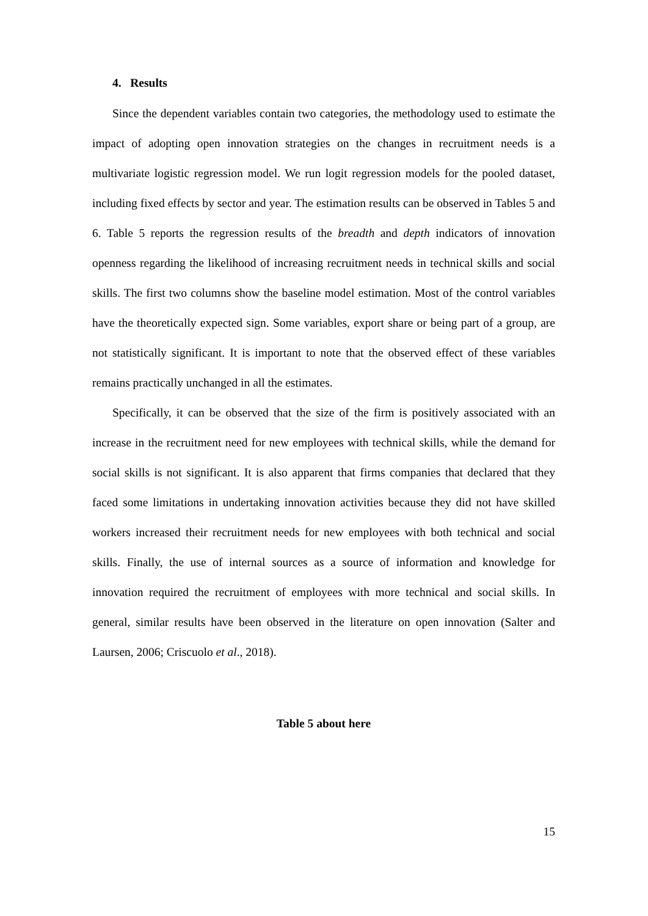4. Results
Since the dependent variables contain two categories, the methodology used to estimate the impact of adopting open innovation strategies on the changes in recruitment needs is a multivariate logistic regression model. We run logit regression models for the pooled dataset, including fixed effects by sector and year. The estimation results can be observed in Tables 5 and 6. Table 5 reports the regression results of the breadth and depth indicators of innovation openness regarding the likelihood of increasing recruitment needs in technical skills and social skills. The first two columns show the baseline model estimation. Most of the control variables have the theoretically expected sign. Some variables, export share or being part of a group, are not statistically significant. It is important to note that the observed effect of these variables remains practically unchanged in all the estimates.
Specifically, it can be observed that the size of the firm is positively associated with an increase in the recruitment need for new employees with technical skills, while the demand for social skills is not significant. It is also apparent that firms companies that declared that they faced some limitations in undertaking innovation activities because they did not have skilled workers increased their recruitment needs for new employees with both technical and social skills. Finally, the use of internal sources as a source of information and knowledge for innovation required the recruitment of employees with more technical and social skills. In general, similar results have been observed in the literature on open innovation (Salter and Laursen, 2006; Criscuolo et al., 2018).
Table 5 about here
15